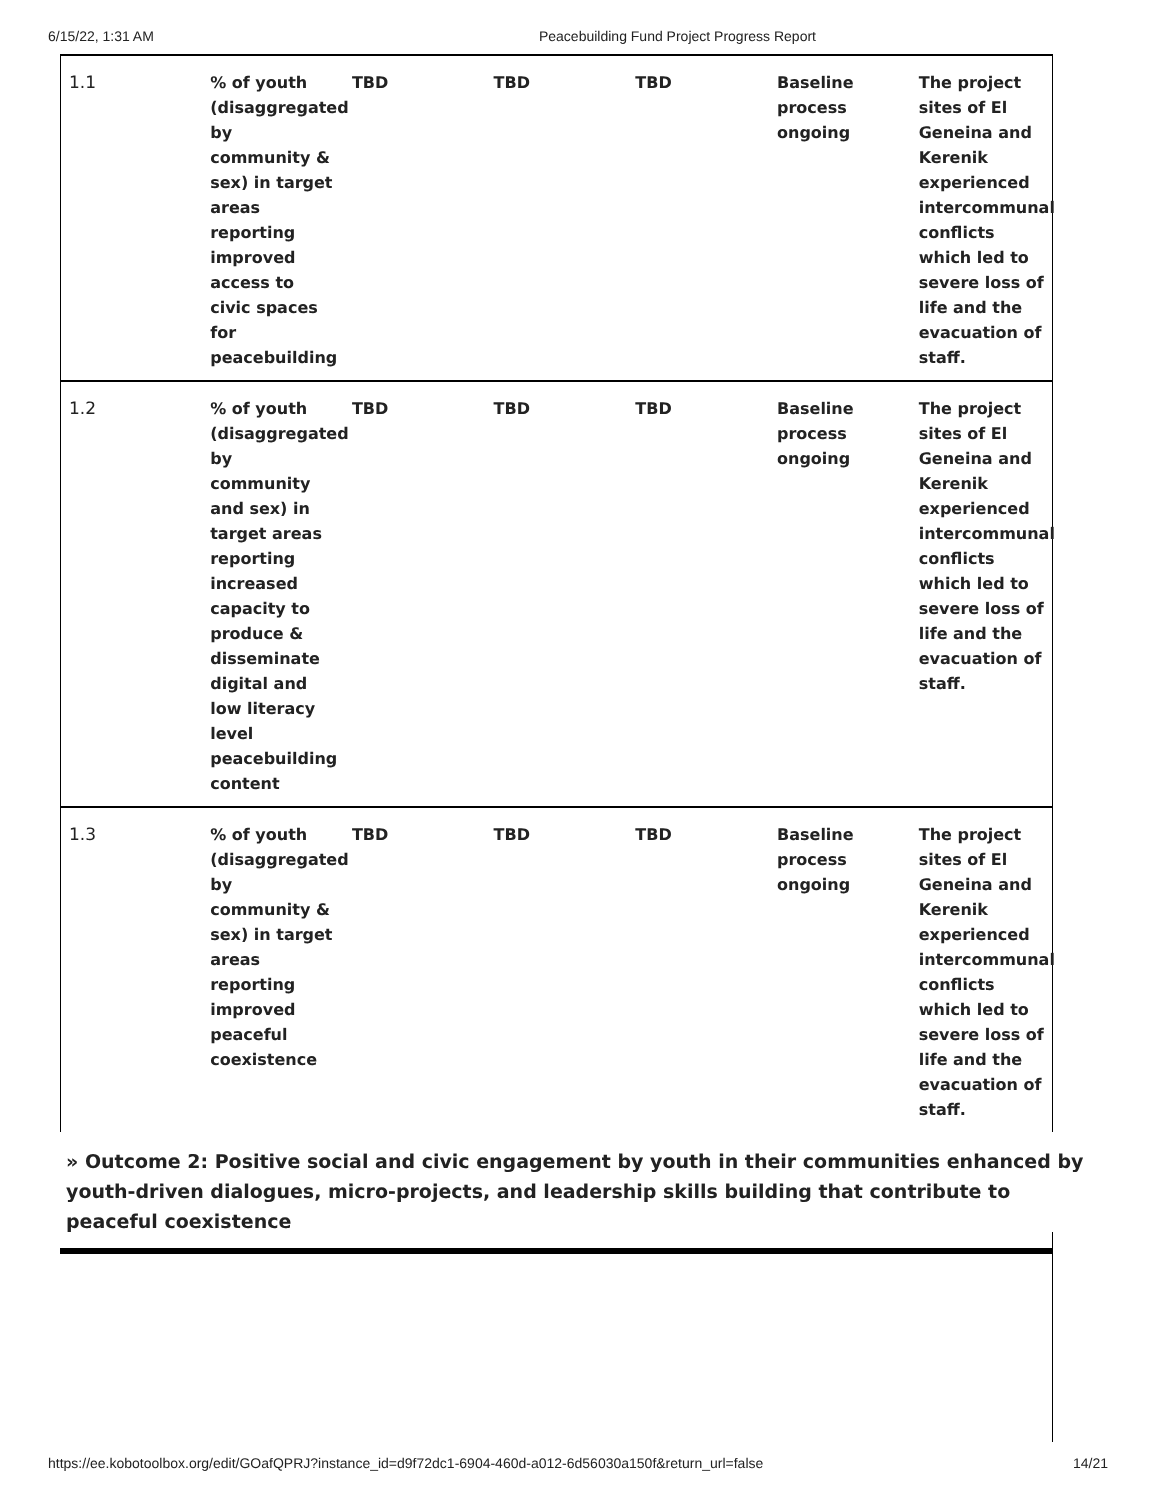6/15/22, 1:31 AM Peacebuilding Fund Project Progress Report
| 1.1 | % of youth (disaggregated by community & sex) in target areas reporting improved access to civic spaces for peacebuilding | TBD | TBD | TBD | Baseline process ongoing | The project sites of El Geneina and Kerenik experienced intercommunal conflicts which led to severe loss of life and the evacuation of staff. |
| 1.2 | % of youth (disaggregated by community and sex) in target areas reporting increased capacity to produce & disseminate digital and low literacy level peacebuilding content | TBD | TBD | TBD | Baseline process ongoing | The project sites of El Geneina and Kerenik experienced intercommunal conflicts which led to severe loss of life and the evacuation of staff. |
| 1.3 | % of youth (disaggregated by community & sex) in target areas reporting improved peaceful coexistence | TBD | TBD | TBD | Baseline process ongoing | The project sites of El Geneina and Kerenik experienced intercommunal conflicts which led to severe loss of life and the evacuation of staff. |
» Outcome 2: Positive social and civic engagement by youth in their communities enhanced by youth-driven dialogues, micro-projects, and leadership skills building that contribute to peaceful coexistence
https://ee.kobotoolbox.org/edit/GOafQPRJ?instance_id=d9f72dc1-6904-460d-a012-6d56030a150f&return_url=false 14/21